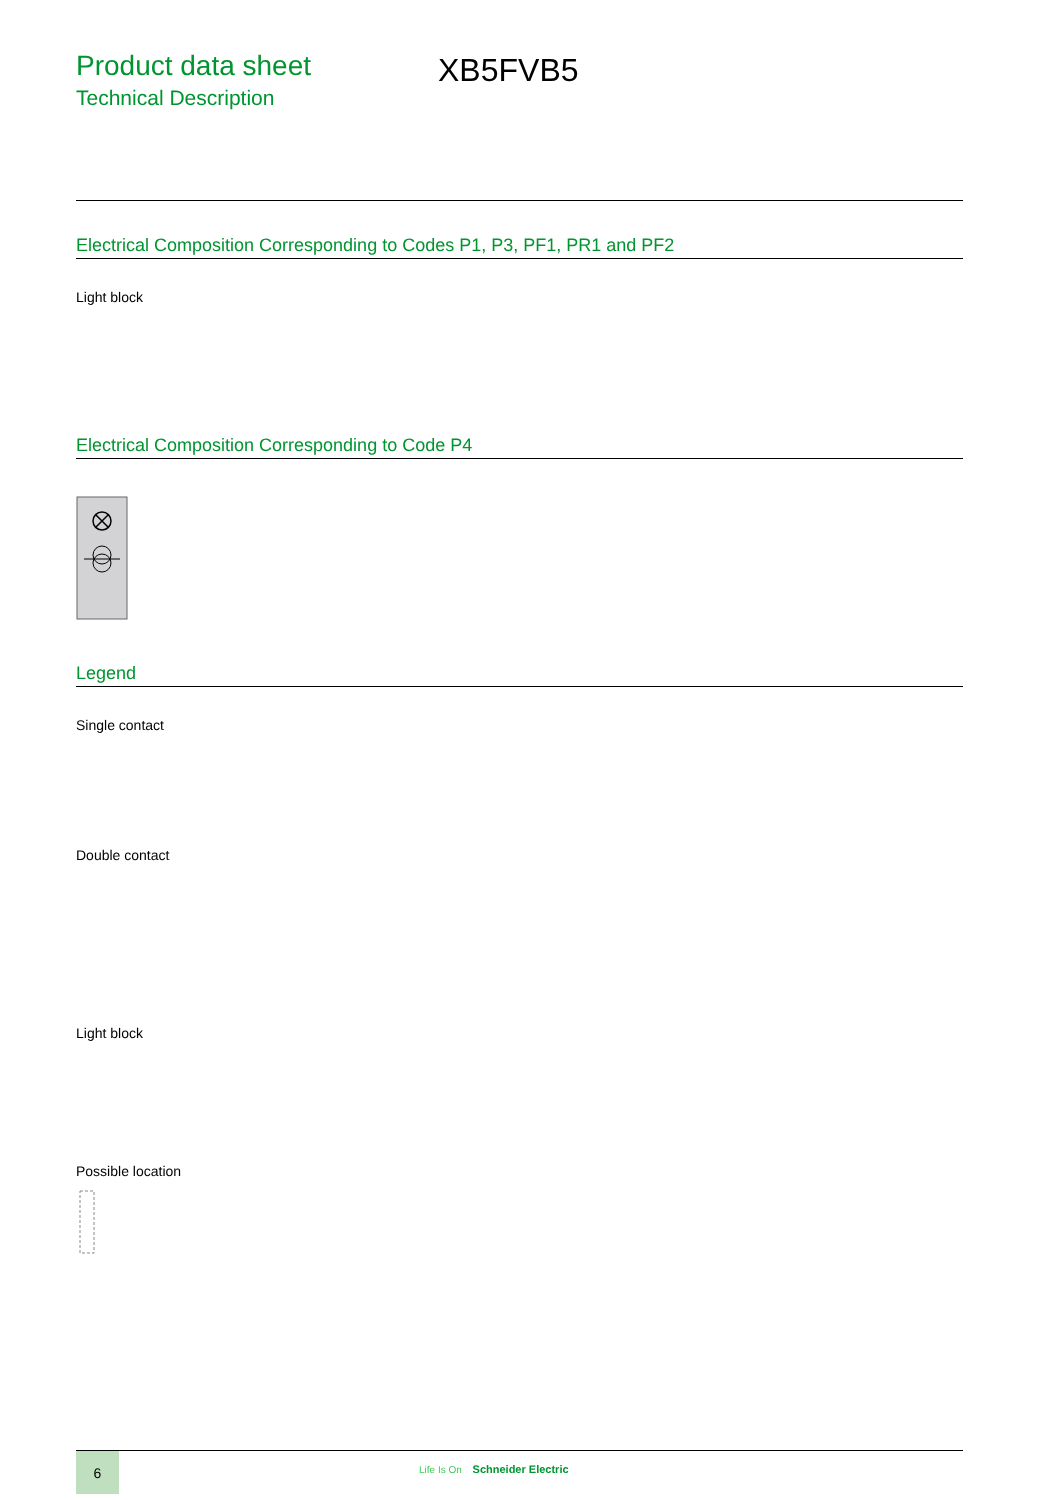Product data sheet
Technical Description
XB5FVB5
Electrical Composition Corresponding to Codes P1, P3, PF1, PR1 and PF2
Light block
Electrical Composition Corresponding to Code P4
Legend
Single contact
Double contact
Light block
Possible location
6
Life Is On Schneider Electric